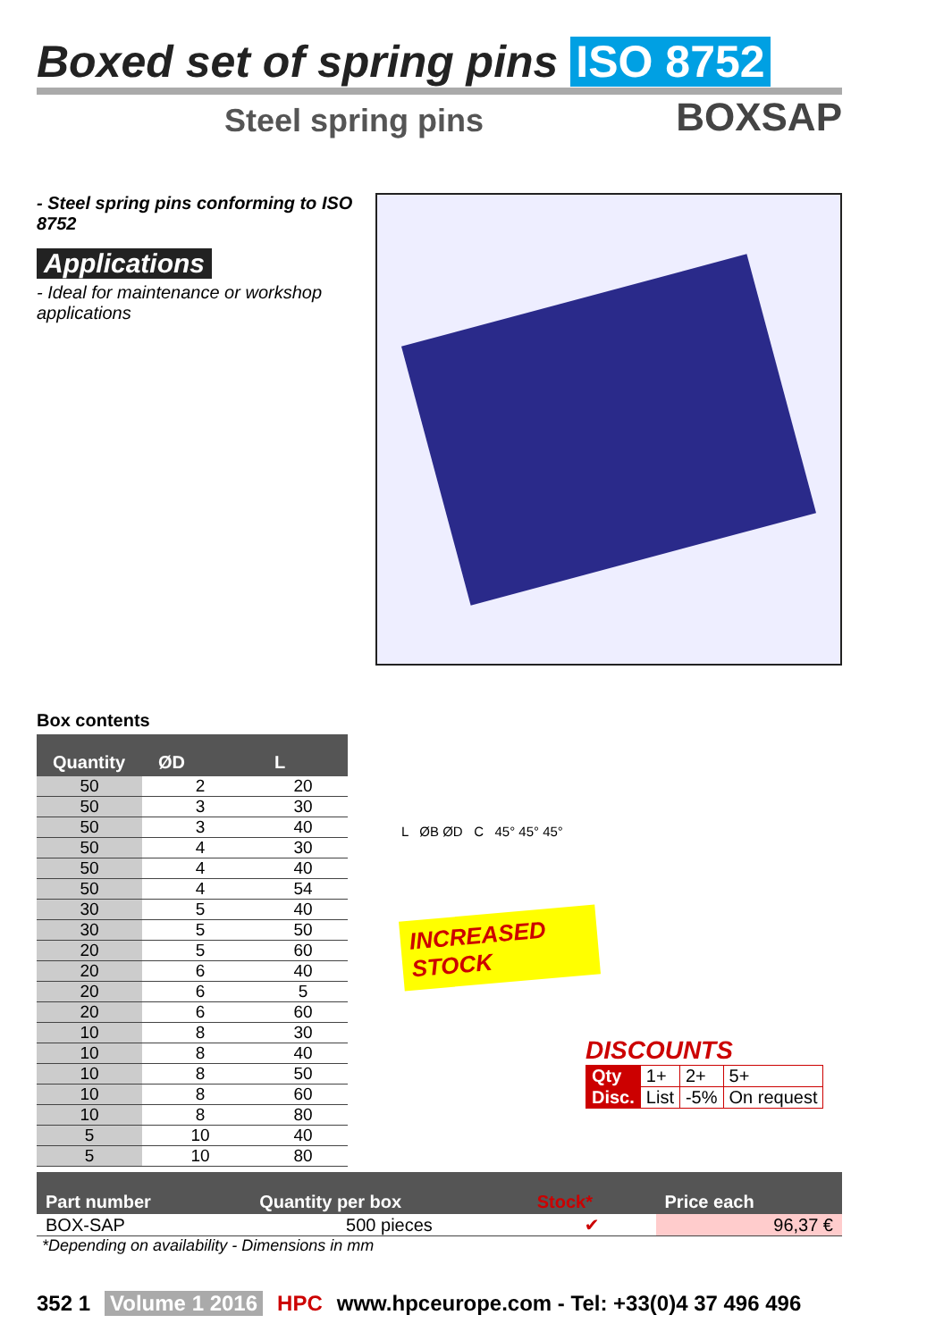Boxed set of spring pins ISO 8752
Steel spring pins
BOXSAP
- Steel spring pins conforming to ISO 8752
Applications
- Ideal for maintenance or workshop applications
Box contents
| Quantity | ØD | L |
| --- | --- | --- |
| 50 | 2 | 20 |
| 50 | 3 | 30 |
| 50 | 3 | 40 |
| 50 | 4 | 30 |
| 50 | 4 | 40 |
| 50 | 4 | 54 |
| 30 | 5 | 40 |
| 30 | 5 | 50 |
| 20 | 5 | 60 |
| 20 | 6 | 40 |
| 20 | 6 | 5 |
| 20 | 6 | 60 |
| 10 | 8 | 30 |
| 10 | 8 | 40 |
| 10 | 8 | 50 |
| 10 | 8 | 60 |
| 10 | 8 | 80 |
| 5 | 10 | 40 |
| 5 | 10 | 80 |
L ØB ØD C 45° 45° 45°
INCREASED STOCK
DISCOUNTS
| Qty | 1+ | 2+ | 5+ |
| Disc. | List | -5% | On request |
| Part number | Quantity per box | Stock* | Price each |
| --- | --- | --- | --- |
| BOX-SAP | 500 pieces | ✔ | 96,37 € |
*Depending on availability - Dimensions in mm
352 1 Volume 1 2016 HPC www.hpceurope.com - Tel: +33(0)4 37 496 496